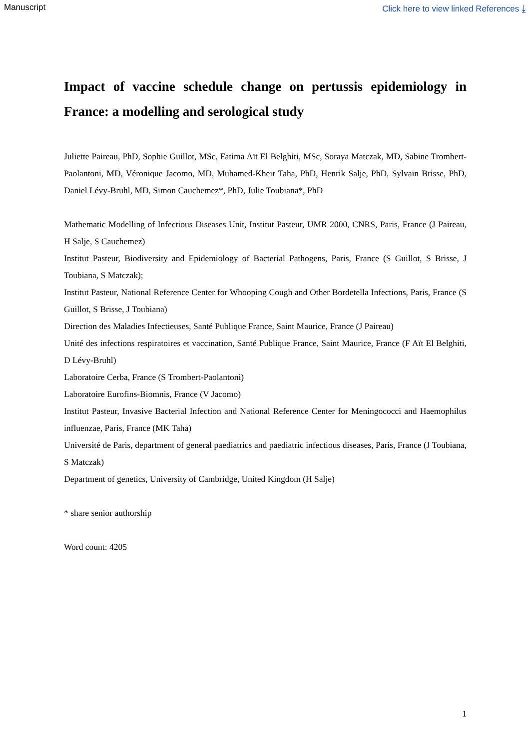Manuscript Click here to view linked References ⤓
Impact of vaccine schedule change on pertussis epidemiology in France: a modelling and serological study
Juliette Paireau, PhD, Sophie Guillot, MSc, Fatima Aït El Belghiti, MSc, Soraya Matczak, MD, Sabine Trombert-Paolantoni, MD, Véronique Jacomo, MD, Muhamed-Kheir Taha, PhD, Henrik Salje, PhD, Sylvain Brisse, PhD, Daniel Lévy-Bruhl, MD, Simon Cauchemez*, PhD, Julie Toubiana*, PhD
Mathematic Modelling of Infectious Diseases Unit, Institut Pasteur, UMR 2000, CNRS, Paris, France (J Paireau, H Salje, S Cauchemez)
Institut Pasteur, Biodiversity and Epidemiology of Bacterial Pathogens, Paris, France (S Guillot, S Brisse, J Toubiana, S Matczak);
Institut Pasteur, National Reference Center for Whooping Cough and Other Bordetella Infections, Paris, France (S Guillot, S Brisse, J Toubiana)
Direction des Maladies Infectieuses, Santé Publique France, Saint Maurice, France (J Paireau)
Unité des infections respiratoires et vaccination, Santé Publique France, Saint Maurice, France (F Aït El Belghiti, D Lévy-Bruhl)
Laboratoire Cerba, France (S Trombert-Paolantoni)
Laboratoire Eurofins-Biomnis, France (V Jacomo)
Institut Pasteur, Invasive Bacterial Infection and National Reference Center for Meningococci and Haemophilus influenzae, Paris, France (MK Taha)
Université de Paris, department of general paediatrics and paediatric infectious diseases, Paris, France (J Toubiana, S Matczak)
Department of genetics, University of Cambridge, United Kingdom (H Salje)
* share senior authorship
Word count: 4205
1